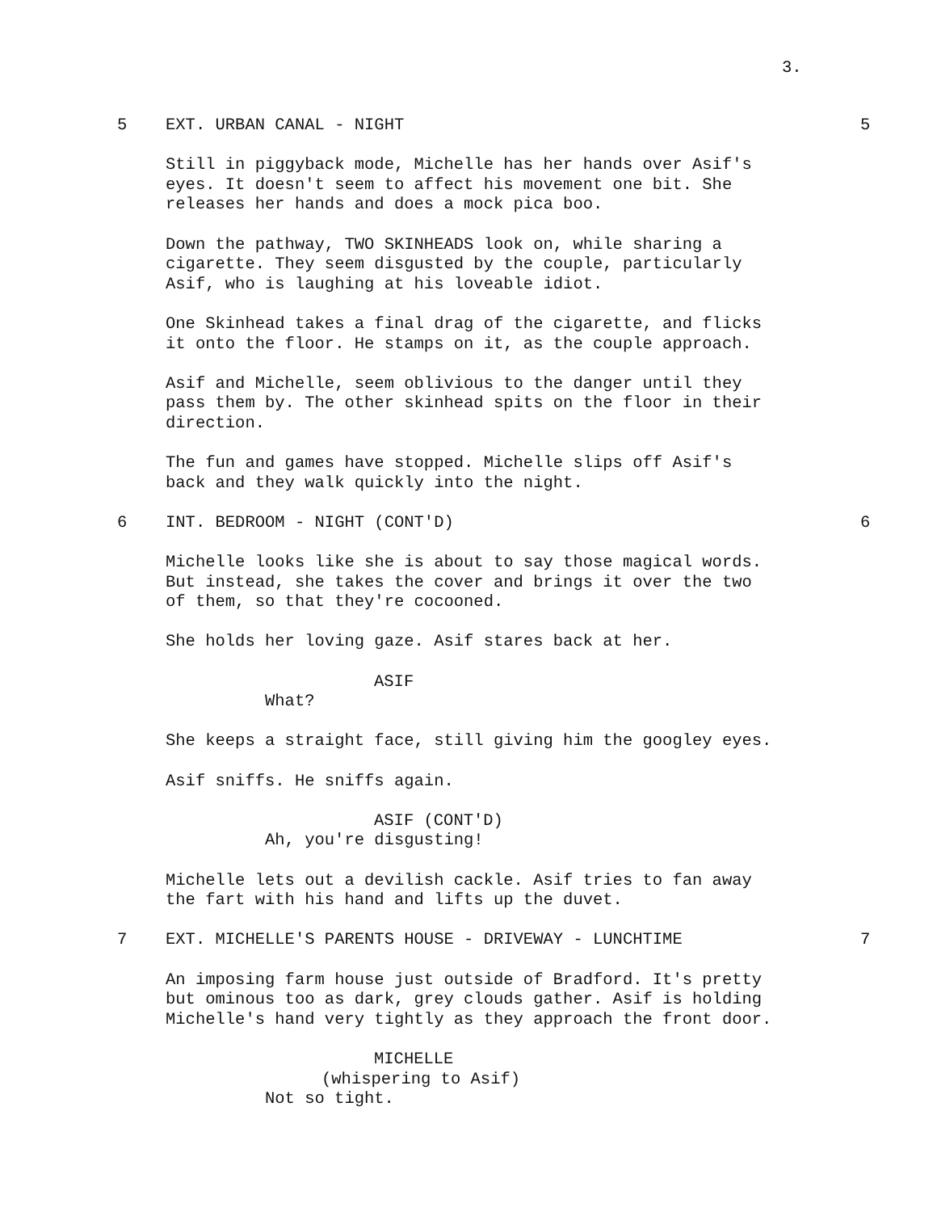3.
5 EXT. URBAN CANAL - NIGHT 5
Still in piggyback mode, Michelle has her hands over Asif's eyes. It doesn't seem to affect his movement one bit. She releases her hands and does a mock pica boo.
Down the pathway, TWO SKINHEADS look on, while sharing a cigarette. They seem disgusted by the couple, particularly Asif, who is laughing at his loveable idiot.
One Skinhead takes a final drag of the cigarette, and flicks it onto the floor. He stamps on it, as the couple approach.
Asif and Michelle, seem oblivious to the danger until they pass them by. The other skinhead spits on the floor in their direction.
The fun and games have stopped. Michelle slips off Asif's back and they walk quickly into the night.
6 INT. BEDROOM - NIGHT (CONT'D) 6
Michelle looks like she is about to say those magical words. But instead, she takes the cover and brings it over the two of them, so that they're cocooned.
She holds her loving gaze. Asif stares back at her.
ASIF
What?
She keeps a straight face, still giving him the googley eyes.
Asif sniffs. He sniffs again.
ASIF (CONT'D)
Ah, you're disgusting!
Michelle lets out a devilish cackle. Asif tries to fan away the fart with his hand and lifts up the duvet.
7 EXT. MICHELLE'S PARENTS HOUSE - DRIVEWAY - LUNCHTIME 7
An imposing farm house just outside of Bradford. It's pretty but ominous too as dark, grey clouds gather. Asif is holding Michelle's hand very tightly as they approach the front door.
MICHELLE
(whispering to Asif)
Not so tight.